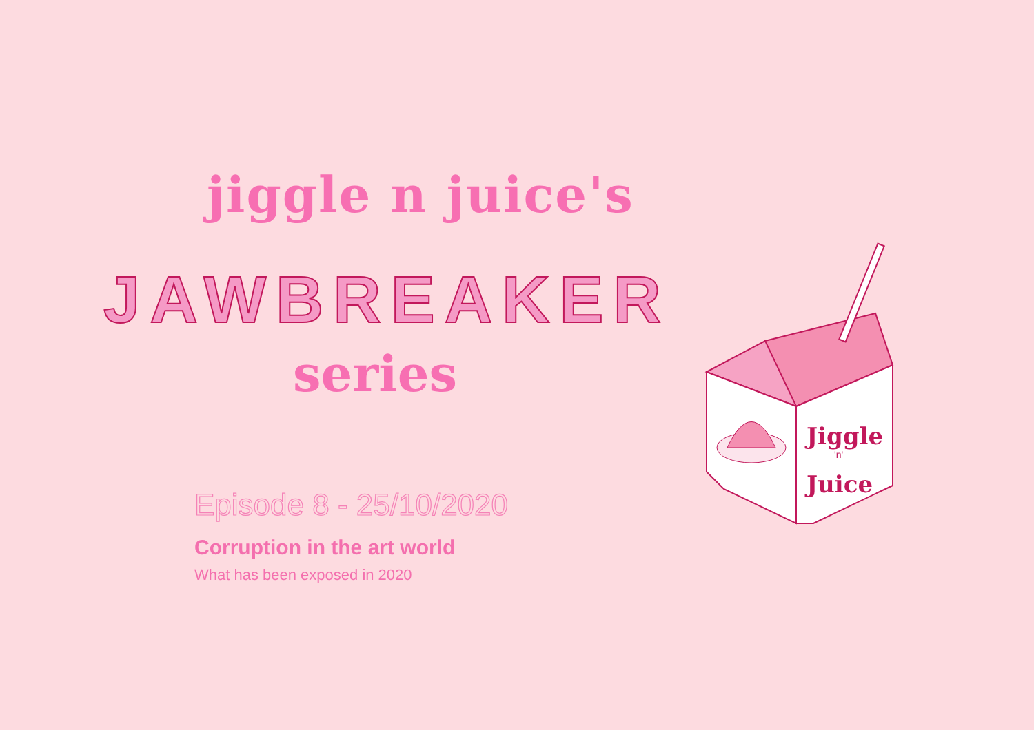jiggle n juice's
JAWBREAKER
series
Episode 8 - 25/10/2020
Corruption in the art world
What has been exposed in 2020
Jiggle
'n'
Juice